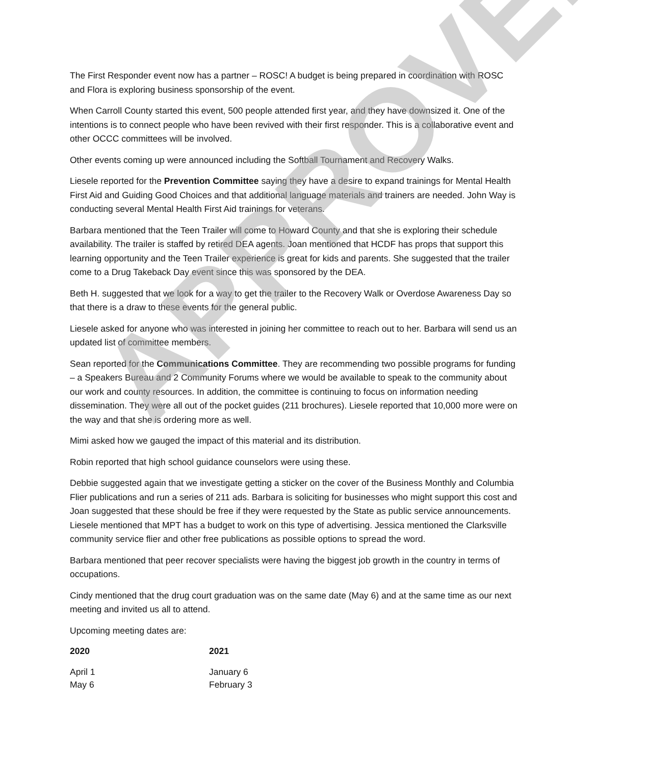The First Responder event now has a partner – ROSC! A budget is being prepared in coordination with ROSC and Flora is exploring business sponsorship of the event.
When Carroll County started this event, 500 people attended first year, and they have downsized it. One of the intentions is to connect people who have been revived with their first responder. This is a collaborative event and other OCCC committees will be involved.
Other events coming up were announced including the Softball Tournament and Recovery Walks.
Liesele reported for the Prevention Committee saying they have a desire to expand trainings for Mental Health First Aid and Guiding Good Choices and that additional language materials and trainers are needed. John Way is conducting several Mental Health First Aid trainings for veterans.
Barbara mentioned that the Teen Trailer will come to Howard County and that she is exploring their schedule availability. The trailer is staffed by retired DEA agents. Joan mentioned that HCDF has props that support this learning opportunity and the Teen Trailer experience is great for kids and parents. She suggested that the trailer come to a Drug Takeback Day event since this was sponsored by the DEA.
Beth H. suggested that we look for a way to get the trailer to the Recovery Walk or Overdose Awareness Day so that there is a draw to these events for the general public.
Liesele asked for anyone who was interested in joining her committee to reach out to her. Barbara will send us an updated list of committee members.
Sean reported for the Communications Committee. They are recommending two possible programs for funding – a Speakers Bureau and 2 Community Forums where we would be available to speak to the community about our work and county resources. In addition, the committee is continuing to focus on information needing dissemination. They were all out of the pocket guides (211 brochures). Liesele reported that 10,000 more were on the way and that she is ordering more as well.
Mimi asked how we gauged the impact of this material and its distribution.
Robin reported that high school guidance counselors were using these.
Debbie suggested again that we investigate getting a sticker on the cover of the Business Monthly and Columbia Flier publications and run a series of 211 ads. Barbara is soliciting for businesses who might support this cost and Joan suggested that these should be free if they were requested by the State as public service announcements. Liesele mentioned that MPT has a budget to work on this type of advertising. Jessica mentioned the Clarksville community service flier and other free publications as possible options to spread the word.
Barbara mentioned that peer recover specialists were having the biggest job growth in the country in terms of occupations.
Cindy mentioned that the drug court graduation was on the same date (May 6) and at the same time as our next meeting and invited us all to attend.
Upcoming meeting dates are:
| 2020 | 2021 |
| --- | --- |
| April 1 | January 6 |
| May 6 | February 3 |
APPROVED